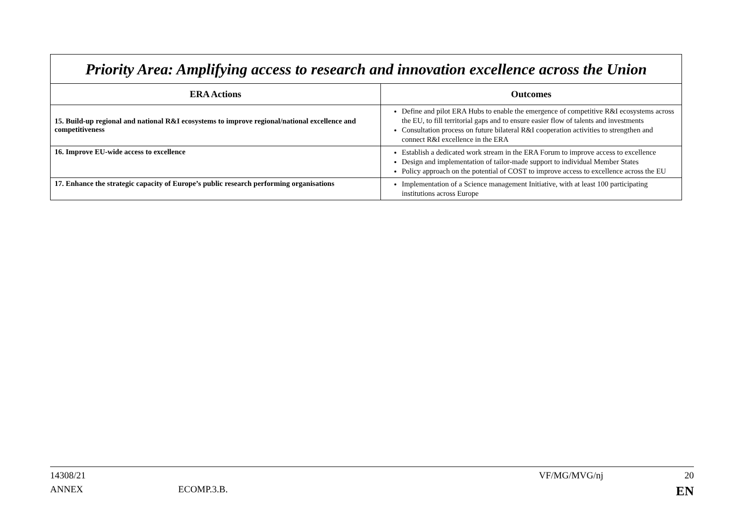| Priority Area: Amplifying access to research and innovation excellence across the Union | |
| ERA Actions | Outcomes |
| 15. Build-up regional and national R&I ecosystems to improve regional/national excellence and competitiveness | Define and pilot ERA Hubs to enable the emergence of competitive R&I ecosystems across the EU, to fill territorial gaps and to ensure easier flow of talents and investments Consultation process on future bilateral R&I cooperation activities to strengthen and connect R&I excellence in the ERA |
| 16. Improve EU-wide access to excellence | Establish a dedicated work stream in the ERA Forum to improve access to excellence Design and implementation of tailor-made support to individual Member States Policy approach on the potential of COST to improve access to excellence across the EU |
| 17. Enhance the strategic capacity of Europe’s public research performing organisations | Implementation of a Science management Initiative, with at least 100 participating institutions across Europe |
14308/21 VF/MG/MVG/nj 20
ANNEX ECOMP.3.B. EN